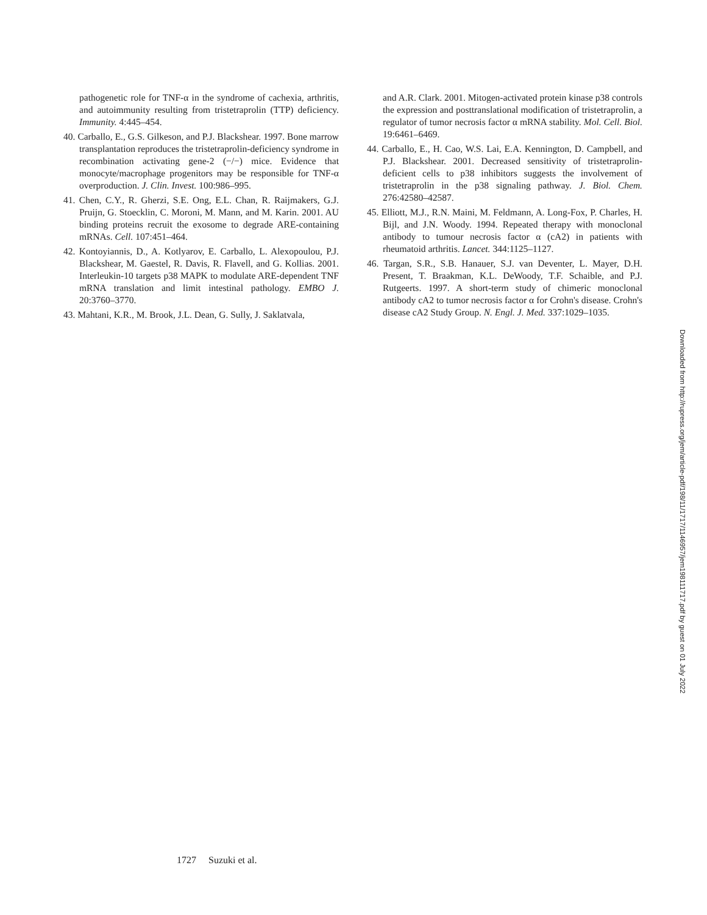pathogenetic role for TNF-α in the syndrome of cachexia, arthritis, and autoimmunity resulting from tristetraprolin (TTP) deficiency. Immunity. 4:445–454.
40. Carballo, E., G.S. Gilkeson, and P.J. Blackshear. 1997. Bone marrow transplantation reproduces the tristetraprolin-deficiency syndrome in recombination activating gene-2 (−/−) mice. Evidence that monocyte/macrophage progenitors may be responsible for TNF-α overproduction. J. Clin. Invest. 100:986–995.
41. Chen, C.Y., R. Gherzi, S.E. Ong, E.L. Chan, R. Raijmakers, G.J. Pruijn, G. Stoecklin, C. Moroni, M. Mann, and M. Karin. 2001. AU binding proteins recruit the exosome to degrade ARE-containing mRNAs. Cell. 107:451–464.
42. Kontoyiannis, D., A. Kotlyarov, E. Carballo, L. Alexopoulou, P.J. Blackshear, M. Gaestel, R. Davis, R. Flavell, and G. Kollias. 2001. Interleukin-10 targets p38 MAPK to modulate ARE-dependent TNF mRNA translation and limit intestinal pathology. EMBO J. 20:3760–3770.
43. Mahtani, K.R., M. Brook, J.L. Dean, G. Sully, J. Saklatvala,
and A.R. Clark. 2001. Mitogen-activated protein kinase p38 controls the expression and posttranslational modification of tristetraprolin, a regulator of tumor necrosis factor α mRNA stability. Mol. Cell. Biol. 19:6461–6469.
44. Carballo, E., H. Cao, W.S. Lai, E.A. Kennington, D. Campbell, and P.J. Blackshear. 2001. Decreased sensitivity of tristetraprolin-deficient cells to p38 inhibitors suggests the involvement of tristetraprolin in the p38 signaling pathway. J. Biol. Chem. 276:42580–42587.
45. Elliott, M.J., R.N. Maini, M. Feldmann, A. Long-Fox, P. Charles, H. Bijl, and J.N. Woody. 1994. Repeated therapy with monoclonal antibody to tumour necrosis factor α (cA2) in patients with rheumatoid arthritis. Lancet. 344:1125–1127.
46. Targan, S.R., S.B. Hanauer, S.J. van Deventer, L. Mayer, D.H. Present, T. Braakman, K.L. DeWoody, T.F. Schaible, and P.J. Rutgeerts. 1997. A short-term study of chimeric monoclonal antibody cA2 to tumor necrosis factor α for Crohn's disease. Crohn's disease cA2 Study Group. N. Engl. J. Med. 337:1029–1035.
1727 Suzuki et al.
Downloaded from http://rupress.org/jem/article-pdf/198/11/1717/1146957/jem198111717.pdf by guest on 01 July 2022